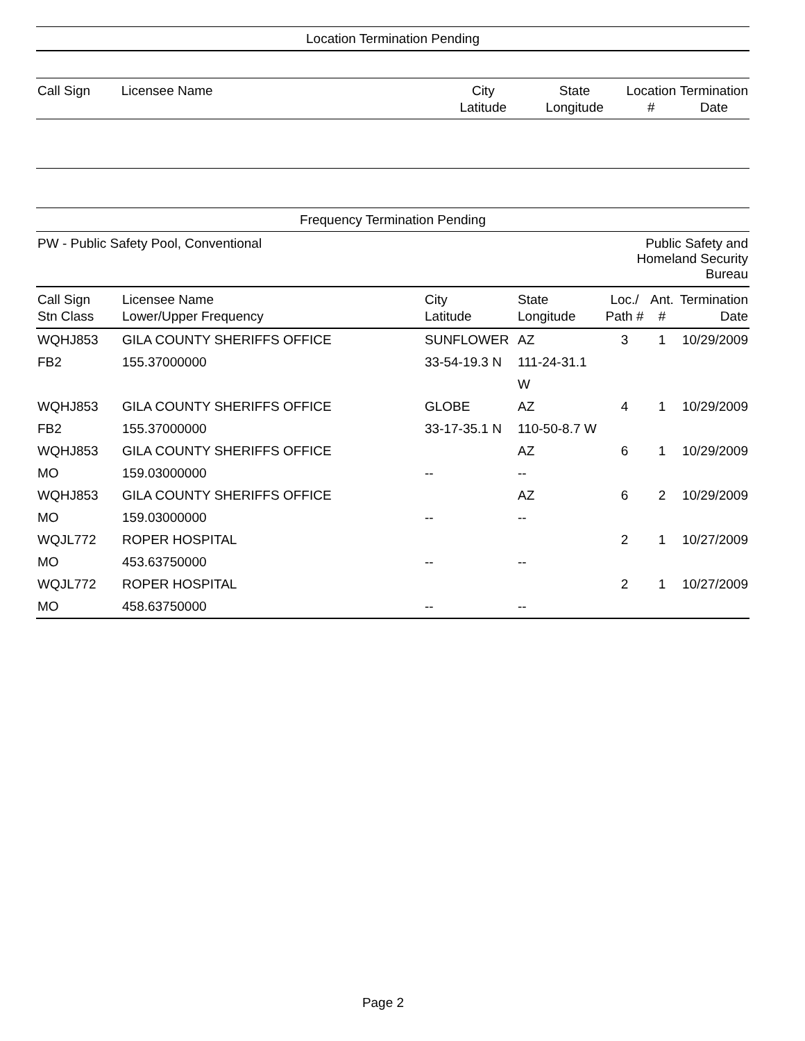Location Termination Pending
| Call Sign | Licensee Name | City Latitude | State Longitude | Location # | Termination Date |
| --- | --- | --- | --- | --- | --- |
Frequency Termination Pending
| PW - Public Safety Pool, Conventional | | | | Public Safety and Homeland Security Bureau | | |
| Call Sign Stn Class | Licensee Name Lower/Upper Frequency | City Latitude | State Longitude | Loc./ Path # | Ant. # | Termination Date |
| WQHJ853 | GILA COUNTY SHERIFFS OFFICE | SUNFLOWER | AZ | 3 | 1 | 10/29/2009 |
| FB2 | 155.37000000 | 33-54-19.3 N | 111-24-31.1 W | | | |
| WQHJ853 | GILA COUNTY SHERIFFS OFFICE | GLOBE | AZ | 4 | 1 | 10/29/2009 |
| FB2 | 155.37000000 | 33-17-35.1 N | 110-50-8.7 W | | | |
| WQHJ853 | GILA COUNTY SHERIFFS OFFICE | | AZ | 6 | 1 | 10/29/2009 |
| MO | 159.03000000 | -- | -- | | | |
| WQHJ853 | GILA COUNTY SHERIFFS OFFICE | | AZ | 6 | 2 | 10/29/2009 |
| MO | 159.03000000 | -- | -- | | | |
| WQJL772 | ROPER HOSPITAL | | | 2 | 1 | 10/27/2009 |
| MO | 453.63750000 | -- | -- | | | |
| WQJL772 | ROPER HOSPITAL | | | 2 | 1 | 10/27/2009 |
| MO | 458.63750000 | -- | -- | | | |
Page 2